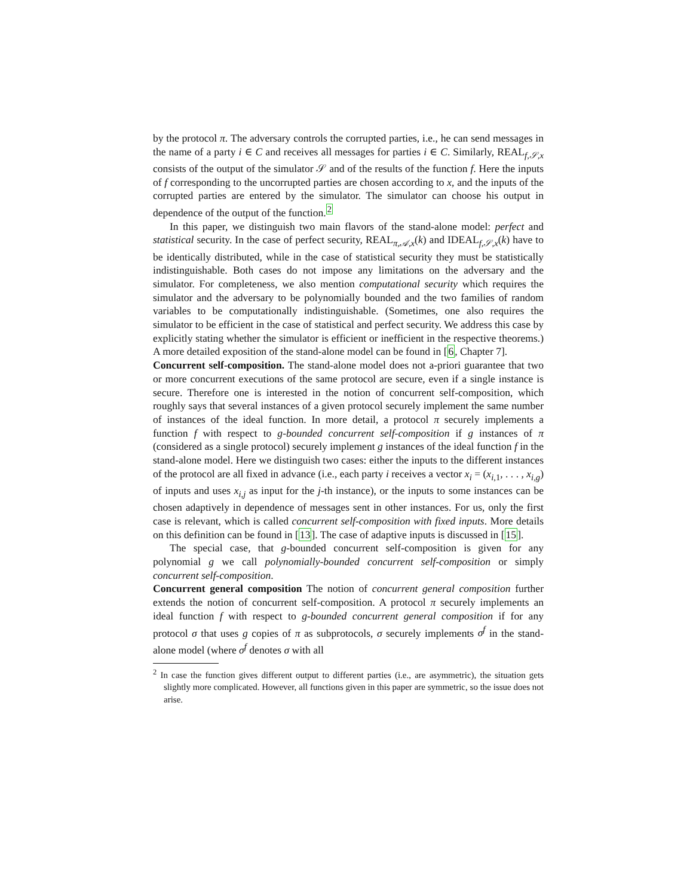by the protocol π. The adversary controls the corrupted parties, i.e., he can send messages in the name of a party i ∈ C and receives all messages for parties i ∈ C. Similarly, REAL<sub>f,𝒮,x</sub> consists of the output of the simulator 𝒮 and of the results of the function f. Here the inputs of f corresponding to the uncorrupted parties are chosen according to x, and the inputs of the corrupted parties are entered by the simulator. The simulator can choose his output in dependence of the output of the function.<sup>2</sup>
In this paper, we distinguish two main flavors of the stand-alone model: perfect and statistical security. In the case of perfect security, REAL<sub>π,𝒜,x</sub>(k) and IDEAL<sub>f,𝒮,x</sub>(k) have to be identically distributed, while in the case of statistical security they must be statistically indistinguishable. Both cases do not impose any limitations on the adversary and the simulator. For completeness, we also mention computational security which requires the simulator and the adversary to be polynomially bounded and the two families of random variables to be computationally indistinguishable. (Sometimes, one also requires the simulator to be efficient in the case of statistical and perfect security. We address this case by explicitly stating whether the simulator is efficient or inefficient in the respective theorems.) A more detailed exposition of the stand-alone model can be found in [6, Chapter 7].
Concurrent self-composition. The stand-alone model does not a-priori guarantee that two or more concurrent executions of the same protocol are secure, even if a single instance is secure. Therefore one is interested in the notion of concurrent self-composition, which roughly says that several instances of a given protocol securely implement the same number of instances of the ideal function. In more detail, a protocol π securely implements a function f with respect to g-bounded concurrent self-composition if g instances of π (considered as a single protocol) securely implement g instances of the ideal function f in the stand-alone model. Here we distinguish two cases: either the inputs to the different instances of the protocol are all fixed in advance (i.e., each party i receives a vector x<sub>i</sub> = (x<sub>i,1</sub>, . . . , x<sub>i,g</sub>) of inputs and uses x<sub>i,j</sub> as input for the j-th instance), or the inputs to some instances can be chosen adaptively in dependence of messages sent in other instances. For us, only the first case is relevant, which is called concurrent self-composition with fixed inputs. More details on this definition can be found in [13]. The case of adaptive inputs is discussed in [15].
The special case, that g-bounded concurrent self-composition is given for any polynomial g we call polynomially-bounded concurrent self-composition or simply concurrent self-composition.
Concurrent general composition The notion of concurrent general composition further extends the notion of concurrent self-composition. A protocol π securely implements an ideal function f with respect to g-bounded concurrent general composition if for any protocol σ that uses g copies of π as subprotocols, σ securely implements σ<sup>f</sup> in the stand-alone model (where σ<sup>f</sup> denotes σ with all
<sup>2</sup> In case the function gives different output to different parties (i.e., are asymmetric), the situation gets slightly more complicated. However, all functions given in this paper are symmetric, so the issue does not arise.